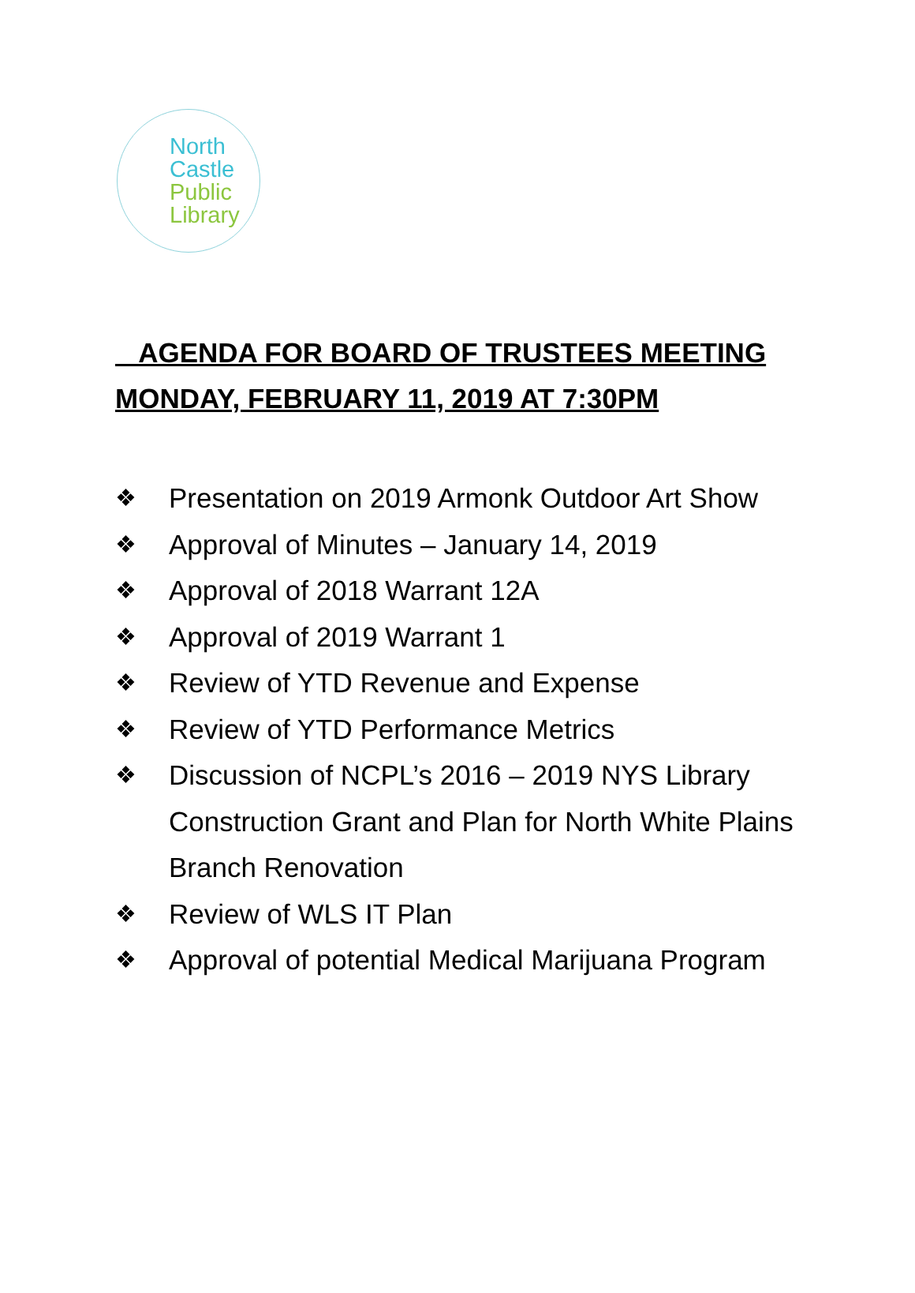North
Castle
Public
Library
AGENDA FOR BOARD OF TRUSTEES MEETING
MONDAY, FEBRUARY 11, 2019 AT 7:30PM
❖ Presentation on 2019 Armonk Outdoor Art Show
❖ Approval of Minutes – January 14, 2019
❖ Approval of 2018 Warrant 12A
❖ Approval of 2019 Warrant 1
❖ Review of YTD Revenue and Expense
❖ Review of YTD Performance Metrics
❖ Discussion of NCPL’s 2016 – 2019 NYS Library Construction Grant and Plan for North White Plains Branch Renovation
❖ Review of WLS IT Plan
❖ Approval of potential Medical Marijuana Program